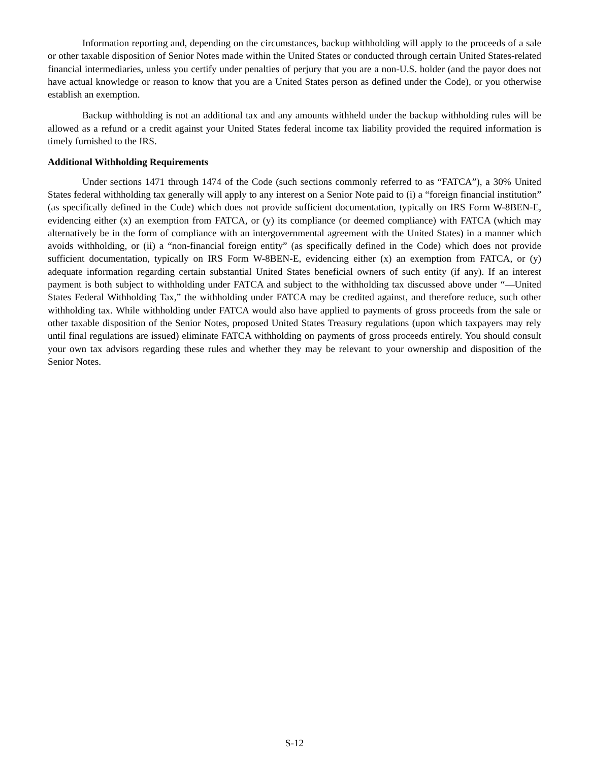Information reporting and, depending on the circumstances, backup withholding will apply to the proceeds of a sale or other taxable disposition of Senior Notes made within the United States or conducted through certain United States-related financial intermediaries, unless you certify under penalties of perjury that you are a non-U.S. holder (and the payor does not have actual knowledge or reason to know that you are a United States person as defined under the Code), or you otherwise establish an exemption.
Backup withholding is not an additional tax and any amounts withheld under the backup withholding rules will be allowed as a refund or a credit against your United States federal income tax liability provided the required information is timely furnished to the IRS.
Additional Withholding Requirements
Under sections 1471 through 1474 of the Code (such sections commonly referred to as “FATCA”), a 30% United States federal withholding tax generally will apply to any interest on a Senior Note paid to (i) a “foreign financial institution” (as specifically defined in the Code) which does not provide sufficient documentation, typically on IRS Form W-8BEN-E, evidencing either (x) an exemption from FATCA, or (y) its compliance (or deemed compliance) with FATCA (which may alternatively be in the form of compliance with an intergovernmental agreement with the United States) in a manner which avoids withholding, or (ii) a “non-financial foreign entity” (as specifically defined in the Code) which does not provide sufficient documentation, typically on IRS Form W-8BEN-E, evidencing either (x) an exemption from FATCA, or (y) adequate information regarding certain substantial United States beneficial owners of such entity (if any). If an interest payment is both subject to withholding under FATCA and subject to the withholding tax discussed above under “—United States Federal Withholding Tax,” the withholding under FATCA may be credited against, and therefore reduce, such other withholding tax. While withholding under FATCA would also have applied to payments of gross proceeds from the sale or other taxable disposition of the Senior Notes, proposed United States Treasury regulations (upon which taxpayers may rely until final regulations are issued) eliminate FATCA withholding on payments of gross proceeds entirely. You should consult your own tax advisors regarding these rules and whether they may be relevant to your ownership and disposition of the Senior Notes.
S-12